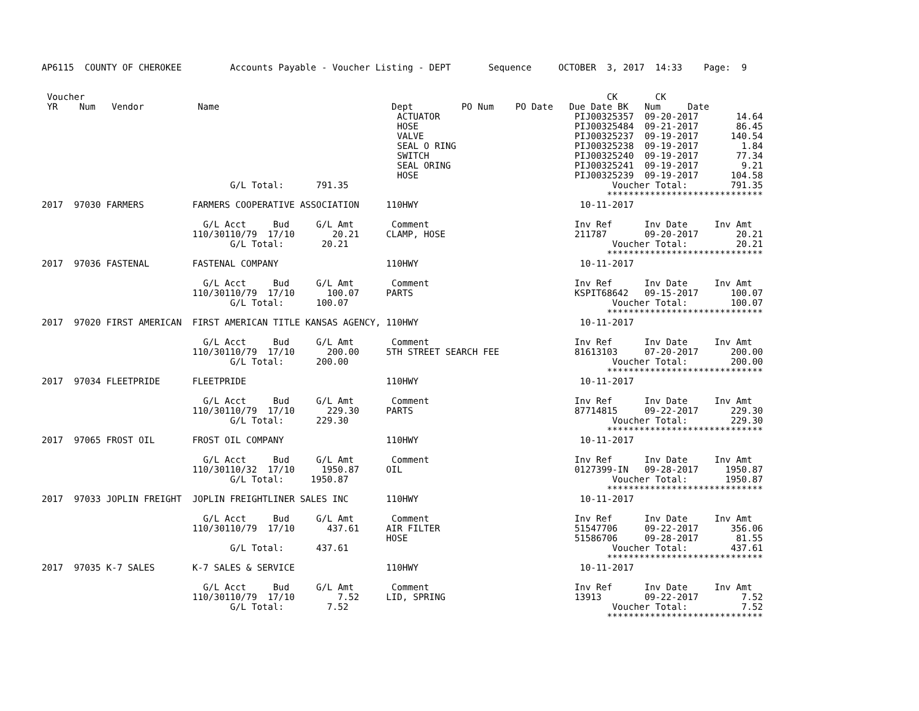AP6115  COUNTY OF CHEROKEE         Accounts Payable - Voucher Listing - DEPT       Sequence     OCTOBER  3, 2017  14:33    Page:  9


 Voucher                                                                                                 CK       CK
 YR    Num   Vendor          Name                                Dept         PO Num    PO Date   Due Date BK   Num     Date
                                                                  ACTUATOR                         PIJ00325357  09-20-2017       14.64
                                                                  HOSE                             PIJ00325484  09-21-2017       86.45
                                                                  VALVE                            PIJ00325237  09-19-2017      140.54
                                                                  SEAL O RING                      PIJ00325238  09-19-2017        1.84
                                                                  SWITCH                           PIJ00325240  09-19-2017       77.34
                                                                  SEAL ORING                       PIJ00325241  09-19-2017        9.21
                                                                  HOSE                             PIJ00325239  09-19-2017      104.58
                                   G/L Total:      791.35                                                 Voucher Total:        791.35
                                                                                                         *****************************
2017  97030 FARMERS         FARMERS COOPERATIVE ASSOCIATION     110HWY                              10-11-2017

                              G/L Acct     Bud     G/L Amt       Comment                           Inv Ref      Inv Date     Inv Amt
                            110/30110/79  17/10       20.21     CLAMP, HOSE                        211787       09-20-2017       20.21
                                   G/L Total:       20.21                                                 Voucher Total:         20.21
                                                                                                         *****************************
2017  97036 FASTENAL        FASTENAL COMPANY                    110HWY                              10-11-2017

                              G/L Acct     Bud     G/L Amt       Comment                           Inv Ref      Inv Date     Inv Amt
                            110/30110/79  17/10      100.07     PARTS                              KSPIT68642   09-15-2017      100.07
                                   G/L Total:      100.07                                                 Voucher Total:        100.07
                                                                                                         *****************************
2017  97020 FIRST AMERICAN  FIRST AMERICAN TITLE KANSAS AGENCY, 110HWY                              10-11-2017

                              G/L Acct     Bud     G/L Amt       Comment                           Inv Ref      Inv Date     Inv Amt
                            110/30110/79  17/10      200.00     5TH STREET SEARCH FEE              81613103     07-20-2017      200.00
                                   G/L Total:      200.00                                                 Voucher Total:        200.00
                                                                                                         *****************************
2017  97034 FLEETPRIDE      FLEETPRIDE                          110HWY                              10-11-2017

                              G/L Acct     Bud     G/L Amt       Comment                           Inv Ref      Inv Date     Inv Amt
                            110/30110/79  17/10      229.30     PARTS                              87714815     09-22-2017      229.30
                                   G/L Total:      229.30                                                 Voucher Total:        229.30
                                                                                                         *****************************
2017  97065 FROST OIL       FROST OIL COMPANY                   110HWY                              10-11-2017

                              G/L Acct     Bud     G/L Amt       Comment                           Inv Ref      Inv Date     Inv Amt
                            110/30110/32  17/10     1950.87     OIL                                0127399-IN   09-28-2017     1950.87
                                   G/L Total:     1950.87                                                 Voucher Total:       1950.87
                                                                                                         *****************************
2017  97033 JOPLIN FREIGHT  JOPLIN FREIGHTLINER SALES INC       110HWY                              10-11-2017

                              G/L Acct     Bud     G/L Amt       Comment                           Inv Ref      Inv Date     Inv Amt
                            110/30110/79  17/10      437.61     AIR FILTER                         51547706     09-22-2017      356.06
                                                                HOSE                               51586706     09-28-2017       81.55
                                   G/L Total:      437.61                                                 Voucher Total:        437.61
                                                                                                         *****************************
2017  97035 K-7 SALES       K-7 SALES & SERVICE                 110HWY                              10-11-2017

                              G/L Acct     Bud     G/L Amt       Comment                           Inv Ref      Inv Date     Inv Amt
                            110/30110/79  17/10        7.52     LID, SPRING                        13913        09-22-2017        7.52
                                   G/L Total:        7.52                                                 Voucher Total:          7.52
                                                                                                         *****************************